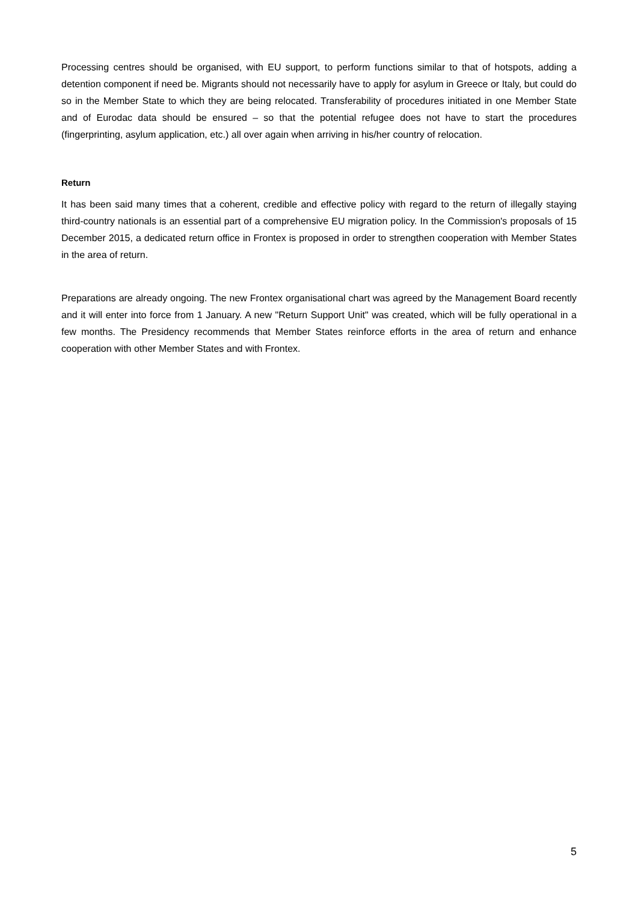Processing centres should be organised, with EU support, to perform functions similar to that of hotspots, adding a detention component if need be. Migrants should not necessarily have to apply for asylum in Greece or Italy, but could do so in the Member State to which they are being relocated. Transferability of procedures initiated in one Member State and of Eurodac data should be ensured – so that the potential refugee does not have to start the procedures (fingerprinting, asylum application, etc.) all over again when arriving in his/her country of relocation.
Return
It has been said many times that a coherent, credible and effective policy with regard to the return of illegally staying third-country nationals is an essential part of a comprehensive EU migration policy. In the Commission's proposals of 15 December 2015, a dedicated return office in Frontex is proposed in order to strengthen cooperation with Member States in the area of return.
Preparations are already ongoing. The new Frontex organisational chart was agreed by the Management Board recently and it will enter into force from 1 January. A new "Return Support Unit" was created, which will be fully operational in a few months. The Presidency recommends that Member States reinforce efforts in the area of return and enhance cooperation with other Member States and with Frontex.
5